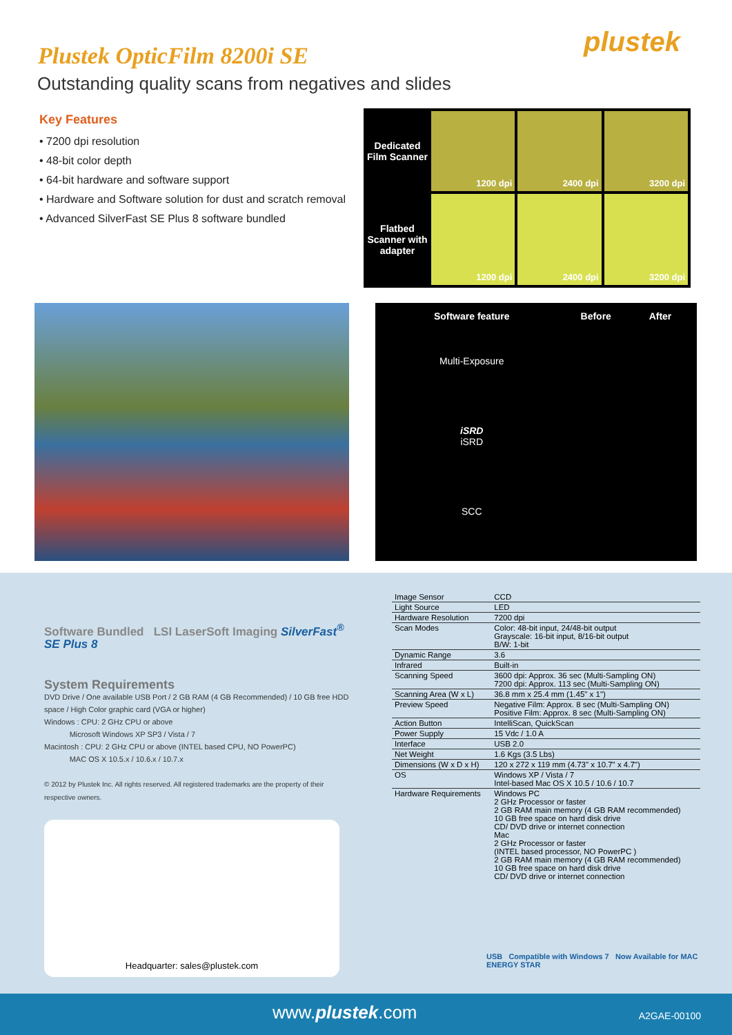plustek
Plustek OpticFilm 8200i SE
Outstanding quality scans from negatives and slides
Key Features
• 7200 dpi resolution
• 48-bit color depth
• 64-bit hardware and software support
• Hardware and Software solution for dust and scratch removal
• Advanced SilverFast SE Plus 8 software bundled
Dedicated Film Scanner
1200 dpi
2400 dpi
3200 dpi
Flatbed Scanner with adapter
1200 dpi
2400 dpi
3200 dpi
| Software feature | Before | After |
| --- | --- | --- |
| Multi-Exposure | | |
| iSRD iSRD | | |
| SCC | | |
Software Bundled LSI LaserSoft Imaging SilverFast<sup>®</sup> SE Plus 8
System Requirements
DVD Drive / One available USB Port / 2 GB RAM (4 GB Recommended) / 10 GB free HDD space / High Color graphic card (VGA or higher)
Windows : CPU: 2 GHz CPU or above
Microsoft Windows XP SP3 / Vista / 7
Macintosh : CPU: 2 GHz CPU or above (INTEL based CPU, NO PowerPC)
MAC OS X 10.5.x / 10.6.x / 10.7.x
© 2012 by Plustek Inc. All rights reserved. All registered trademarks are the property of their respective owners.
Headquarter: sales@plustek.com
| Image Sensor | CCD |
| Light Source | LED |
| Hardware Resolution | 7200 dpi |
| Scan Modes | Color: 48-bit input, 24/48-bit output Grayscale: 16-bit input, 8/16-bit output B/W: 1-bit |
| Dynamic Range | 3.6 |
| Infrared | Built-in |
| Scanning Speed | 3600 dpi: Approx. 36 sec (Multi-Sampling ON) 7200 dpi: Approx. 113 sec (Multi-Sampling ON) |
| Scanning Area (W x L) | 36.8 mm x 25.4 mm (1.45" x 1") |
| Preview Speed | Negative Film: Approx. 8 sec (Multi-Sampling ON) Positive Film: Approx. 8 sec (Multi-Sampling ON) |
| Action Button | IntelliScan, QuickScan |
| Power Supply | 15 Vdc / 1.0 A |
| Interface | USB 2.0 |
| Net Weight | 1.6 Kgs (3.5 Lbs) |
| Dimensions (W x D x H) | 120 x 272 x 119 mm (4.73" x 10.7" x 4.7") |
| OS | Windows XP / Vista / 7 Intel-based Mac OS X 10.5 / 10.6 / 10.7 |
| Hardware Requirements | Windows PC 2 GHz Processor or faster 2 GB RAM main memory (4 GB RAM recommended) 10 GB free space on hard disk drive CD/ DVD drive or internet connection Mac 2 GHz Processor or faster (INTEL based processor, NO PowerPC ) 2 GB RAM main memory (4 GB RAM recommended) 10 GB free space on hard disk drive CD/ DVD drive or internet connection |
USB Compatible with Windows 7 Now Available for MAC ENERGY STAR
www.plustek.com A2GAE-00100